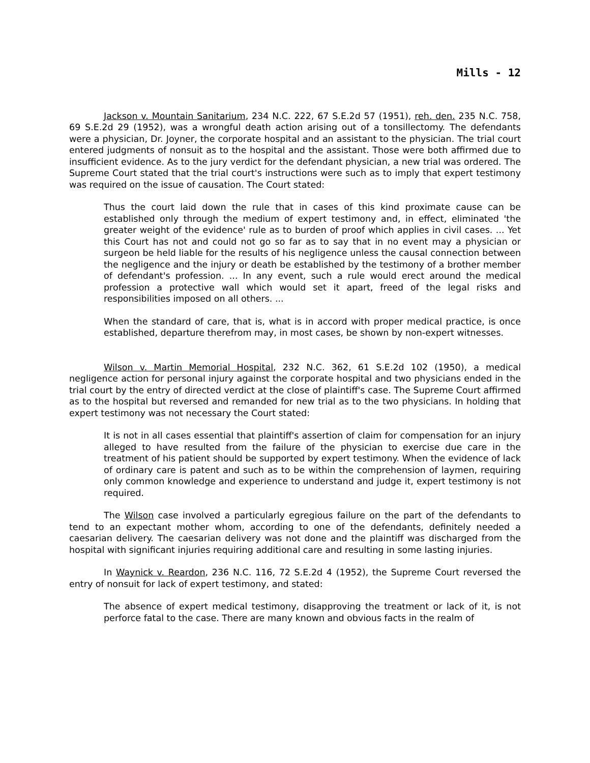Mills - 12
Jackson v. Mountain Sanitarium, 234 N.C. 222, 67 S.E.2d 57 (1951), reh. den. 235 N.C. 758, 69 S.E.2d 29 (1952), was a wrongful death action arising out of a tonsillectomy. The defendants were a physician, Dr. Joyner, the corporate hospital and an assistant to the physician. The trial court entered judgments of nonsuit as to the hospital and the assistant. Those were both affirmed due to insufficient evidence. As to the jury verdict for the defendant physician, a new trial was ordered. The Supreme Court stated that the trial court's instructions were such as to imply that expert testimony was required on the issue of causation. The Court stated:
Thus the court laid down the rule that in cases of this kind proximate cause can be established only through the medium of expert testimony and, in effect, eliminated 'the greater weight of the evidence' rule as to burden of proof which applies in civil cases. ... Yet this Court has not and could not go so far as to say that in no event may a physician or surgeon be held liable for the results of his negligence unless the causal connection between the negligence and the injury or death be established by the testimony of a brother member of defendant's profession. ... In any event, such a rule would erect around the medical profession a protective wall which would set it apart, freed of the legal risks and responsibilities imposed on all others. ...
When the standard of care, that is, what is in accord with proper medical practice, is once established, departure therefrom may, in most cases, be shown by non-expert witnesses.
Wilson v. Martin Memorial Hospital, 232 N.C. 362, 61 S.E.2d 102 (1950), a medical negligence action for personal injury against the corporate hospital and two physicians ended in the trial court by the entry of directed verdict at the close of plaintiff's case. The Supreme Court affirmed as to the hospital but reversed and remanded for new trial as to the two physicians. In holding that expert testimony was not necessary the Court stated:
It is not in all cases essential that plaintiff's assertion of claim for compensation for an injury alleged to have resulted from the failure of the physician to exercise due care in the treatment of his patient should be supported by expert testimony. When the evidence of lack of ordinary care is patent and such as to be within the comprehension of laymen, requiring only common knowledge and experience to understand and judge it, expert testimony is not required.
The Wilson case involved a particularly egregious failure on the part of the defendants to tend to an expectant mother whom, according to one of the defendants, definitely needed a caesarian delivery. The caesarian delivery was not done and the plaintiff was discharged from the hospital with significant injuries requiring additional care and resulting in some lasting injuries.
In Waynick v. Reardon, 236 N.C. 116, 72 S.E.2d 4 (1952), the Supreme Court reversed the entry of nonsuit for lack of expert testimony, and stated:
The absence of expert medical testimony, disapproving the treatment or lack of it, is not perforce fatal to the case. There are many known and obvious facts in the realm of